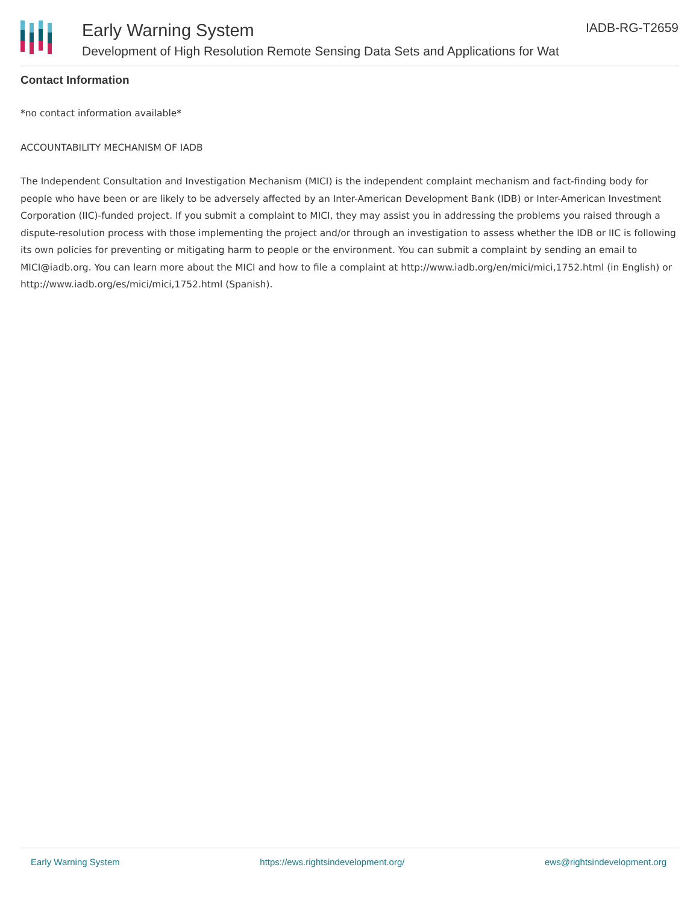Early Warning System
Development of High Resolution Remote Sensing Data Sets and Applications for Wat
IADB-RG-T2659
Contact Information
*no contact information available*
ACCOUNTABILITY MECHANISM OF IADB
The Independent Consultation and Investigation Mechanism (MICI) is the independent complaint mechanism and fact-finding body for people who have been or are likely to be adversely affected by an Inter-American Development Bank (IDB) or Inter-American Investment Corporation (IIC)-funded project. If you submit a complaint to MICI, they may assist you in addressing the problems you raised through a dispute-resolution process with those implementing the project and/or through an investigation to assess whether the IDB or IIC is following its own policies for preventing or mitigating harm to people or the environment. You can submit a complaint by sending an email to MICI@iadb.org. You can learn more about the MICI and how to file a complaint at http://www.iadb.org/en/mici/mici,1752.html (in English) or http://www.iadb.org/es/mici/mici,1752.html (Spanish).
Early Warning System https://ews.rightsindevelopment.org/ ews@rightsindevelopment.org